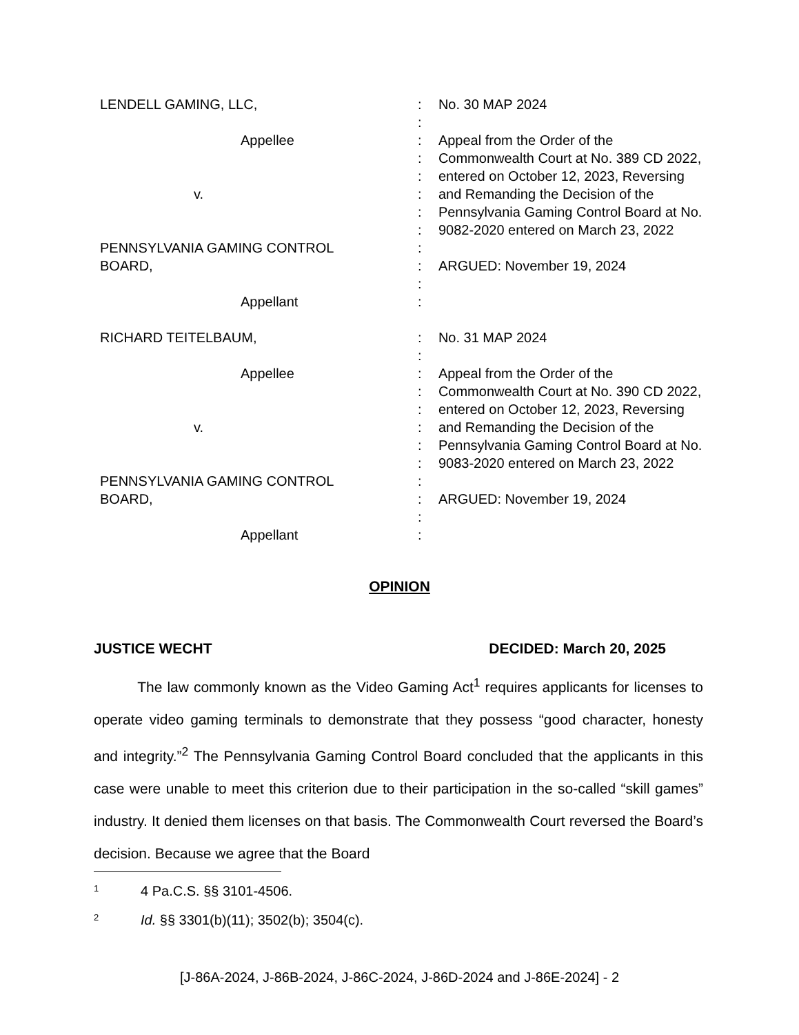LENDELL GAMING, LLC, :
:
:
:
:
:
:
:
:
:
:
:
No. 30 MAP 2024
Appeal from the Order of the Commonwealth Court at No. 389 CD 2022, entered on October 12, 2023, Reversing and Remanding the Decision of the Pennsylvania Gaming Control Board at No. 9082-2020 entered on March 23, 2022
ARGUED: November 19, 2024
Appellee
v.
PENNSYLVANIA GAMING CONTROL
BOARD,
Appellant
RICHARD TEITELBAUM, :
:
:
:
:
:
:
:
:
:
:
:
No. 31 MAP 2024
Appeal from the Order of the Commonwealth Court at No. 390 CD 2022, entered on October 12, 2023, Reversing and Remanding the Decision of the Pennsylvania Gaming Control Board at No. 9083-2020 entered on March 23, 2022
ARGUED: November 19, 2024
Appellee
v.
PENNSYLVANIA GAMING CONTROL
BOARD,
Appellant
OPINION
JUSTICE WECHT DECIDED: March 20, 2025
The law commonly known as the Video Gaming Act<sup>1</sup> requires applicants for licenses to operate video gaming terminals to demonstrate that they possess “good character, honesty and integrity.”<sup>2</sup> The Pennsylvania Gaming Control Board concluded that the applicants in this case were unable to meet this criterion due to their participation in the so-called “skill games” industry. It denied them licenses on that basis. The Commonwealth Court reversed the Board’s decision. Because we agree that the Board
1 4 Pa.C.S. §§ 3101-4506.
2 Id. §§ 3301(b)(11); 3502(b); 3504(c).
[J-86A-2024, J-86B-2024, J-86C-2024, J-86D-2024 and J-86E-2024] - 2